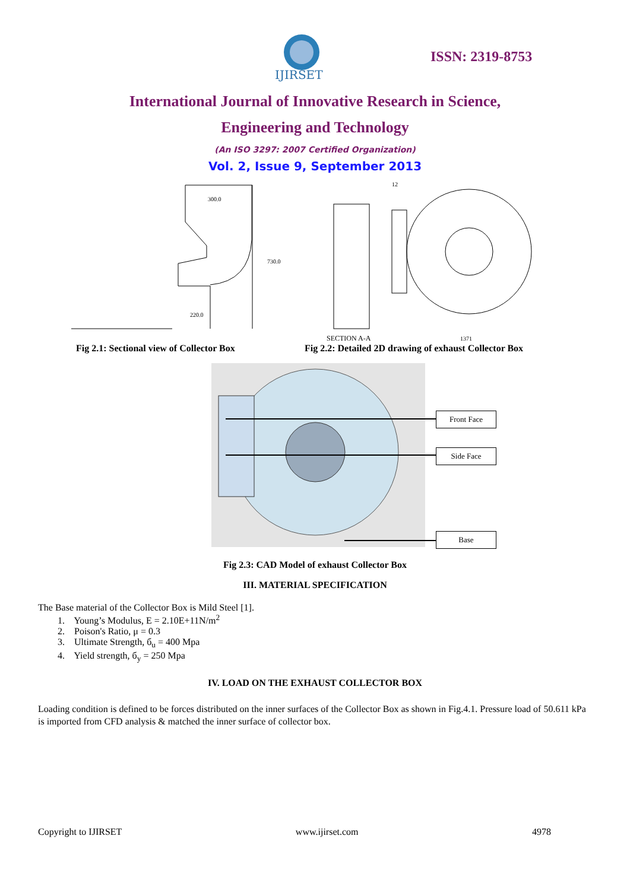IJIRSET
ISSN: 2319-8753
International Journal of Innovative Research in Science,
Engineering and Technology
(An ISO 3297: 2007 Certified Organization)
Vol. 2, Issue 9, September 2013
300.0
730.0
220.0
SECTION A-A
1371
12
Fig 2.1: Sectional view of Collector Box Fig 2.2: Detailed 2D drawing of exhaust Collector Box
Front Face
Side Face
Base
Fig 2.3: CAD Model of exhaust Collector Box
III. MATERIAL SPECIFICATION
The Base material of the Collector Box is Mild Steel [1].
1. Young’s Modulus, E = 2.10E+11N/m<sup>2</sup>
2. Poison's Ratio, μ = 0.3
3. Ultimate Strength, б<sub>u</sub> = 400 Mpa
4. Yield strength, б<sub>y</sub> = 250 Mpa
IV. LOAD ON THE EXHAUST COLLECTOR BOX
Loading condition is defined to be forces distributed on the inner surfaces of the Collector Box as shown in Fig.4.1. Pressure load of 50.611 kPa is imported from CFD analysis & matched the inner surface of collector box.
Copyright to IJIRSET www.ijirset.com 4978